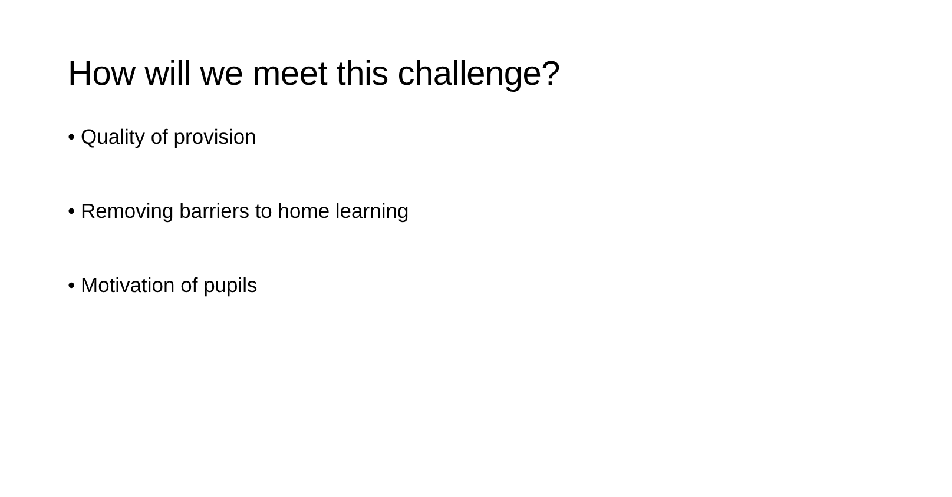How will we meet this challenge?
• Quality of provision
• Removing barriers to home learning
• Motivation of pupils